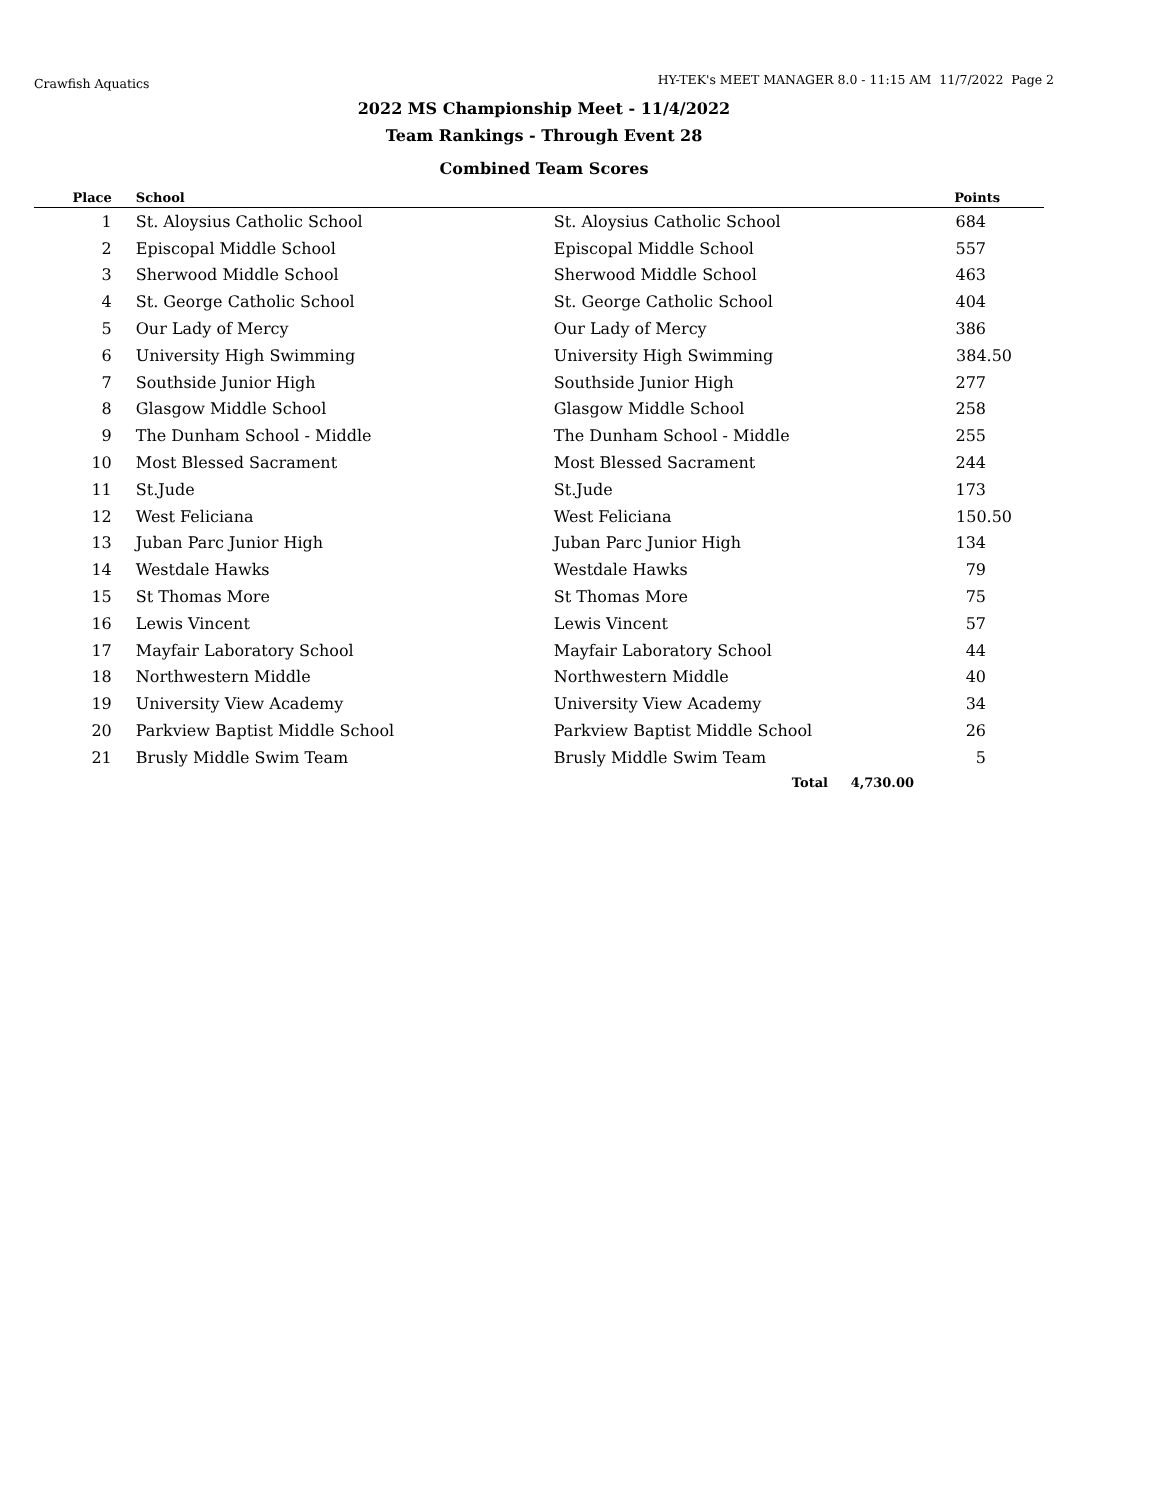Crawfish Aquatics HY-TEK's MEET MANAGER 8.0 - 11:15 AM 11/7/2022 Page 2
2022 MS Championship Meet - 11/4/2022
Team Rankings - Through Event 28
Combined Team Scores
| Place | School | | Points |
| --- | --- | --- | --- |
| 1 | St. Aloysius Catholic School | St. Aloysius Catholic School | 684 |
| 2 | Episcopal Middle School | Episcopal Middle School | 557 |
| 3 | Sherwood Middle School | Sherwood Middle School | 463 |
| 4 | St. George Catholic School | St. George Catholic School | 404 |
| 5 | Our Lady of Mercy | Our Lady of Mercy | 386 |
| 6 | University High Swimming | University High Swimming | 384.50 |
| 7 | Southside Junior High | Southside Junior High | 277 |
| 8 | Glasgow Middle School | Glasgow Middle School | 258 |
| 9 | The Dunham School - Middle | The Dunham School - Middle | 255 |
| 10 | Most Blessed Sacrament | Most Blessed Sacrament | 244 |
| 11 | St.Jude | St.Jude | 173 |
| 12 | West Feliciana | West Feliciana | 150.50 |
| 13 | Juban Parc Junior High | Juban Parc Junior High | 134 |
| 14 | Westdale Hawks | Westdale Hawks | 79 |
| 15 | St Thomas More | St Thomas More | 75 |
| 16 | Lewis Vincent | Lewis Vincent | 57 |
| 17 | Mayfair Laboratory School | Mayfair Laboratory School | 44 |
| 18 | Northwestern Middle | Northwestern Middle | 40 |
| 19 | University View Academy | University View Academy | 34 |
| 20 | Parkview Baptist Middle School | Parkview Baptist Middle School | 26 |
| 21 | Brusly Middle Swim Team | Brusly Middle Swim Team | 5 |
Total 4,730.00